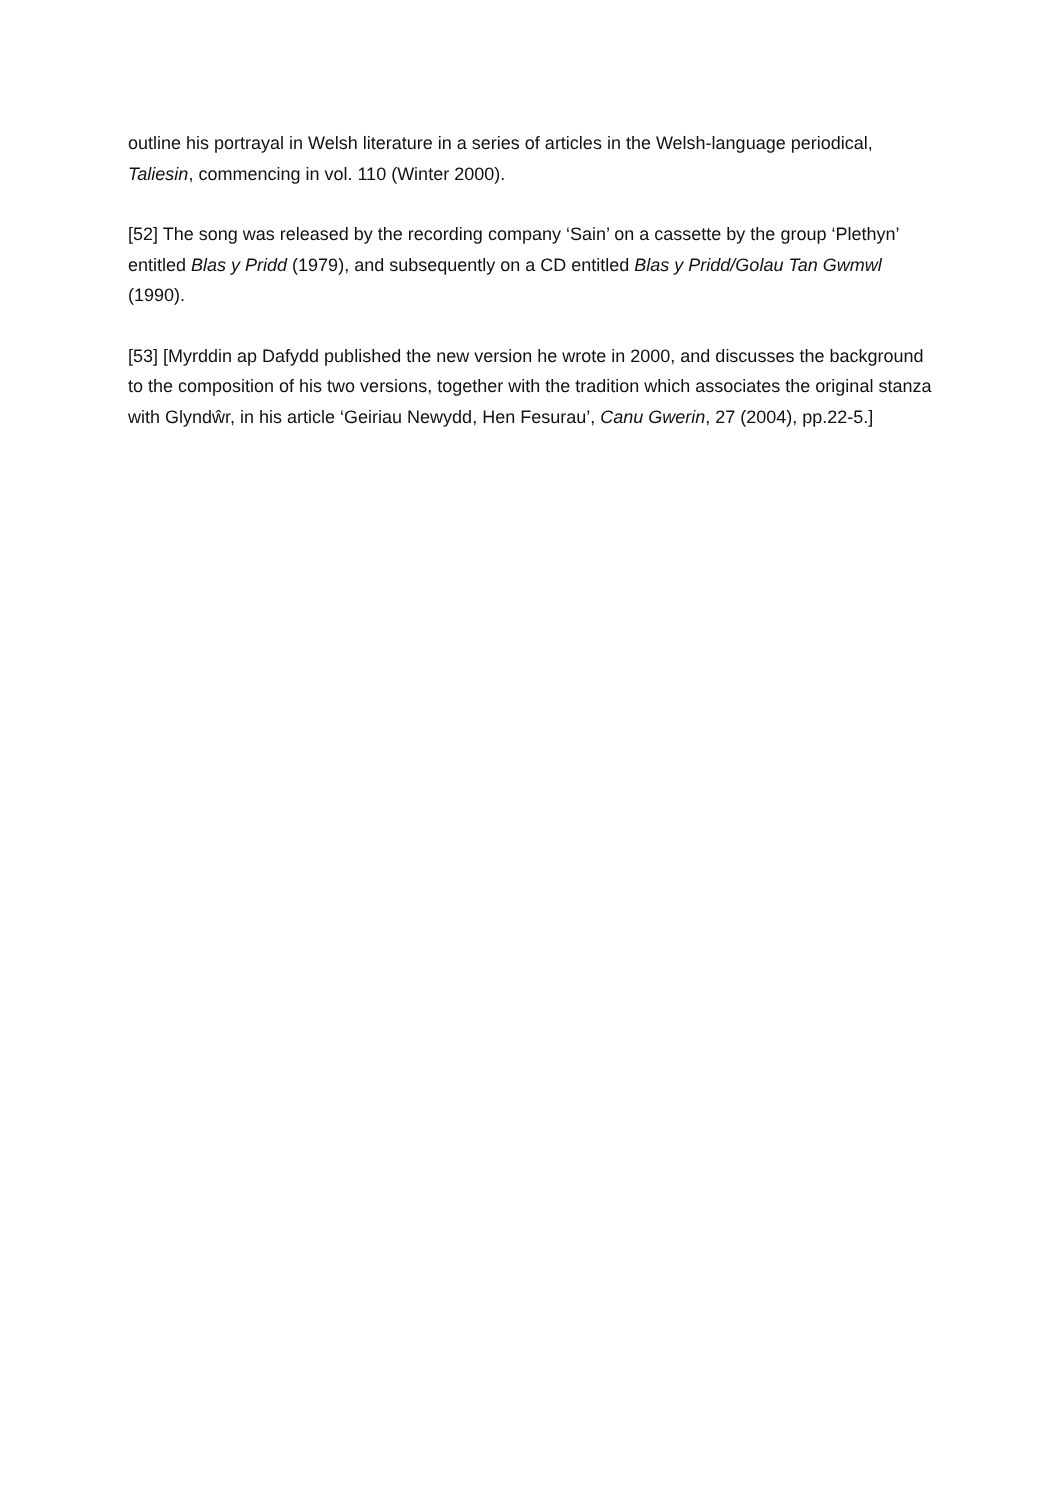outline his portrayal in Welsh literature in a series of articles in the Welsh-language periodical, Taliesin, commencing in vol. 110 (Winter 2000).
[52] The song was released by the recording company ‘Sain’ on a cassette by the group ‘Plethyn’ entitled Blas y Pridd (1979), and subsequently on a CD entitled Blas y Pridd/Golau Tan Gwmwl (1990).
[53] [Myrddin ap Dafydd published the new version he wrote in 2000, and discusses the background to the composition of his two versions, together with the tradition which associates the original stanza with Glyndŵr, in his article ‘Geiriau Newydd, Hen Fesurau’, Canu Gwerin, 27 (2004), pp.22-5.]